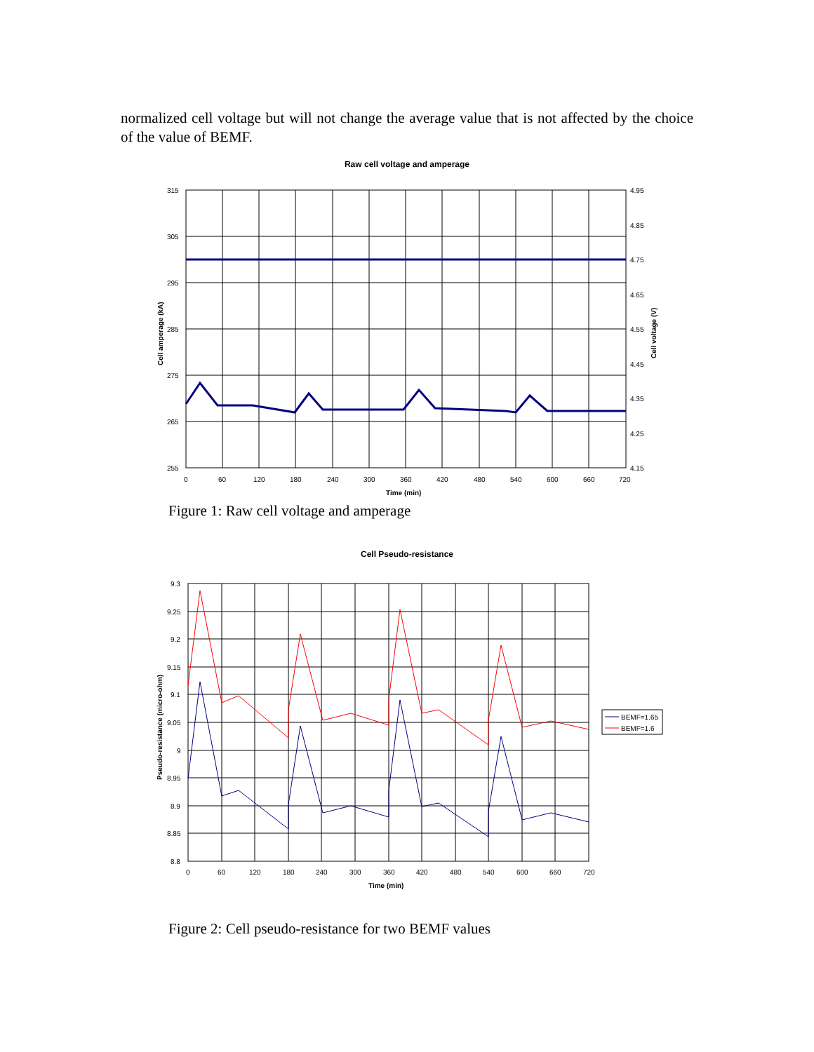normalized cell voltage but will not change the average value that is not affected by the choice of the value of BEMF.
Raw cell voltage and amperage
315
305
295
285
275
265
255
4.95
4.85
4.75
4.65
4.55
4.45
4.35
4.25
4.15
0
60
120
180
240
300
360
420
480
540
600
660
720
Time (min)
Cell amperage (kA)
Cell voltage (V)
Figure 1: Raw cell voltage and amperage
Cell Pseudo-resistance
BEMF=1.65
BEMF=1.6
9.3
9.25
9.2
9.15
9.1
9.05
9
8.95
8.9
8.85
8.8
0
60
120
180
240
300
360
420
480
540
600
660
720
Time (min)
Pseudo-resistance (micro-ohm)
Figure 2: Cell pseudo-resistance for two BEMF values